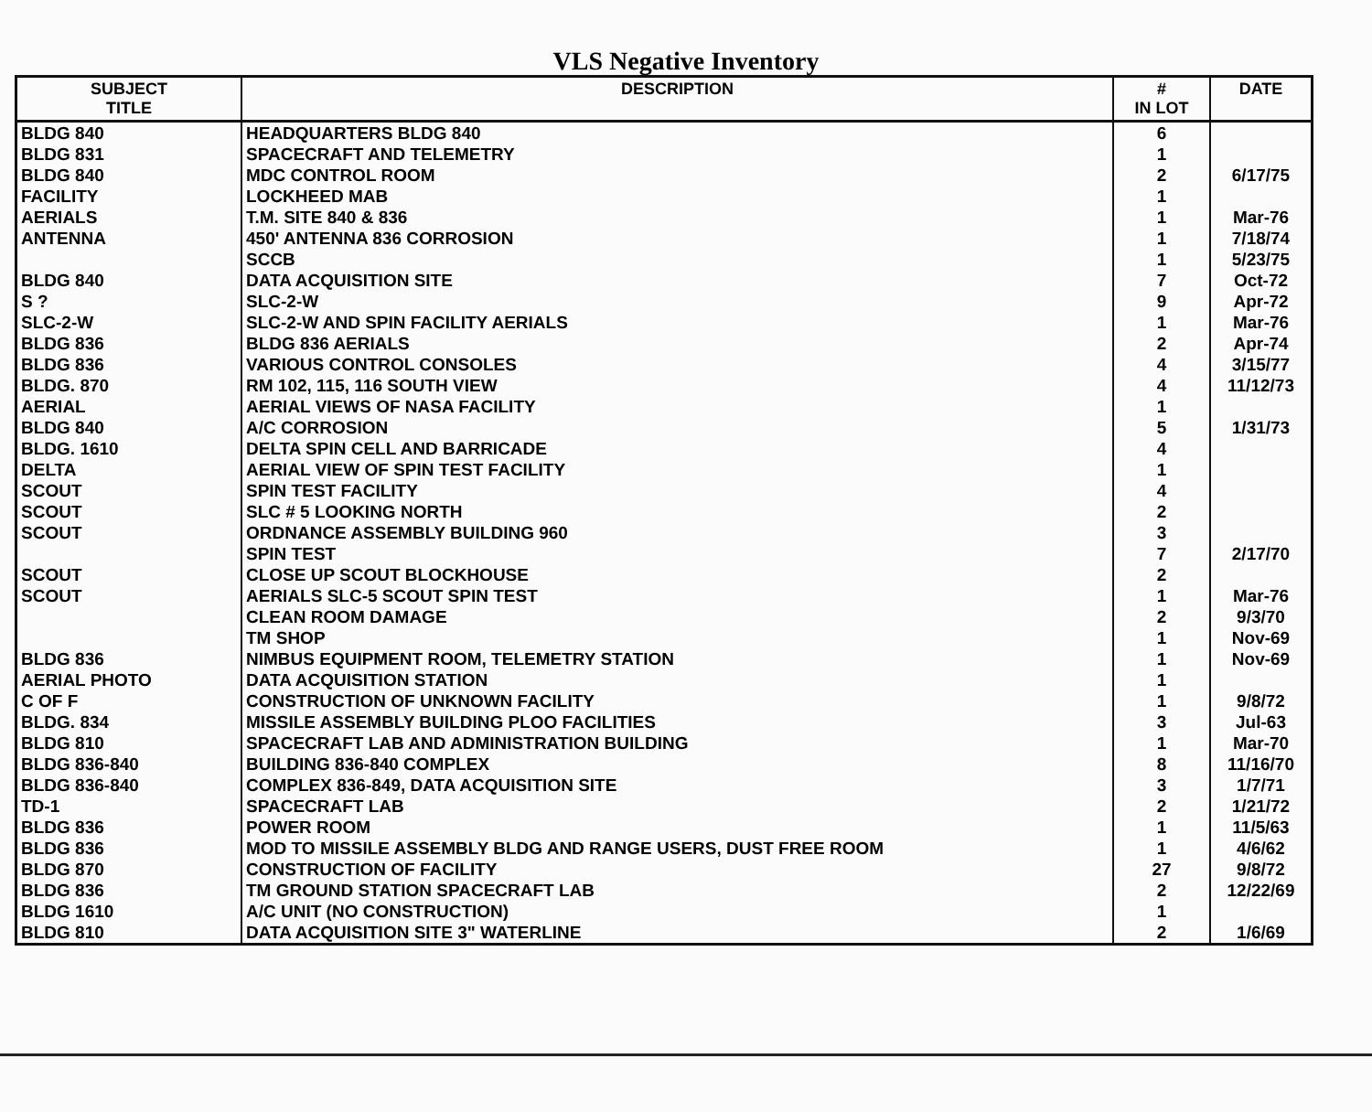VLS Negative Inventory
| SUBJECT TITLE | DESCRIPTION | # IN LOT | DATE |
| --- | --- | --- | --- |
| BLDG 840 | HEADQUARTERS BLDG 840 | 6 | |
| BLDG 831 | SPACECRAFT AND TELEMETRY | 1 | |
| BLDG 840 | MDC CONTROL ROOM | 2 | 6/17/75 |
| FACILITY | LOCKHEED MAB | 1 | |
| AERIALS | T.M. SITE 840 & 836 | 1 | Mar-76 |
| ANTENNA | 450' ANTENNA 836 CORROSION | 1 | 7/18/74 |
| | SCCB | 1 | 5/23/75 |
| BLDG 840 | DATA ACQUISITION SITE | 7 | Oct-72 |
| S ? | SLC-2-W | 9 | Apr-72 |
| SLC-2-W | SLC-2-W AND SPIN FACILITY AERIALS | 1 | Mar-76 |
| BLDG 836 | BLDG 836 AERIALS | 2 | Apr-74 |
| BLDG 836 | VARIOUS CONTROL CONSOLES | 4 | 3/15/77 |
| BLDG. 870 | RM 102, 115, 116 SOUTH VIEW | 4 | 11/12/73 |
| AERIAL | AERIAL VIEWS OF NASA FACILITY | 1 | |
| BLDG 840 | A/C CORROSION | 5 | 1/31/73 |
| BLDG. 1610 | DELTA SPIN CELL AND BARRICADE | 4 | |
| DELTA | AERIAL VIEW OF SPIN TEST FACILITY | 1 | |
| SCOUT | SPIN TEST FACILITY | 4 | |
| SCOUT | SLC # 5 LOOKING NORTH | 2 | |
| SCOUT | ORDNANCE ASSEMBLY BUILDING 960 | 3 | |
| | SPIN TEST | 7 | 2/17/70 |
| SCOUT | CLOSE UP SCOUT BLOCKHOUSE | 2 | |
| SCOUT | AERIALS SLC-5 SCOUT SPIN TEST | 1 | Mar-76 |
| | CLEAN ROOM DAMAGE | 2 | 9/3/70 |
| | TM SHOP | 1 | Nov-69 |
| BLDG 836 | NIMBUS EQUIPMENT ROOM, TELEMETRY STATION | 1 | Nov-69 |
| AERIAL PHOTO | DATA ACQUISITION STATION | 1 | |
| C OF F | CONSTRUCTION OF UNKNOWN FACILITY | 1 | 9/8/72 |
| BLDG. 834 | MISSILE ASSEMBLY BUILDING PLOO FACILITIES | 3 | Jul-63 |
| BLDG 810 | SPACECRAFT LAB AND ADMINISTRATION BUILDING | 1 | Mar-70 |
| BLDG 836-840 | BUILDING 836-840 COMPLEX | 8 | 11/16/70 |
| BLDG 836-840 | COMPLEX 836-849, DATA ACQUISITION SITE | 3 | 1/7/71 |
| TD-1 | SPACECRAFT LAB | 2 | 1/21/72 |
| BLDG 836 | POWER ROOM | 1 | 11/5/63 |
| BLDG 836 | MOD TO MISSILE ASSEMBLY BLDG AND RANGE USERS, DUST FREE ROOM | 1 | 4/6/62 |
| BLDG 870 | CONSTRUCTION OF FACILITY | 27 | 9/8/72 |
| BLDG 836 | TM GROUND STATION SPACECRAFT LAB | 2 | 12/22/69 |
| BLDG 1610 | A/C UNIT (NO CONSTRUCTION) | 1 | |
| BLDG 810 | DATA ACQUISITION SITE 3" WATERLINE | 2 | 1/6/69 |